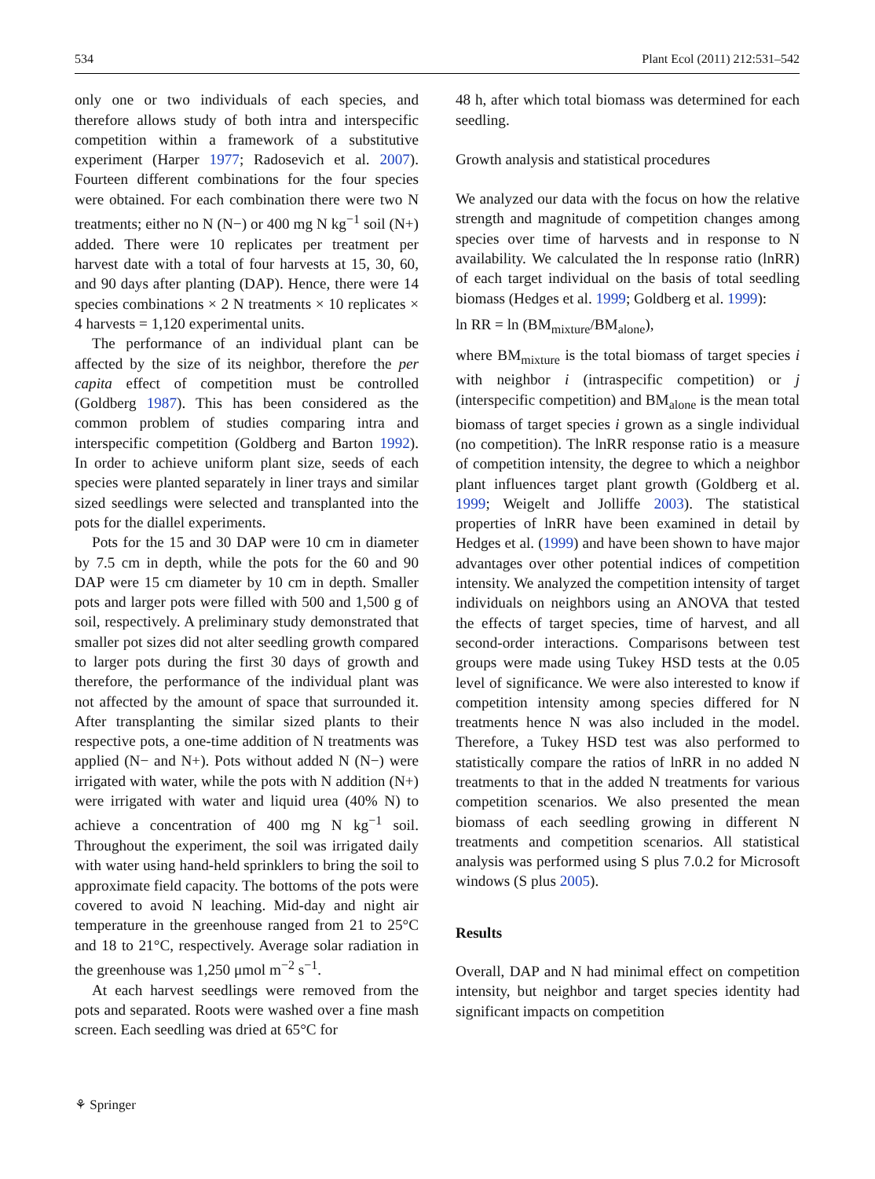534 Plant Ecol (2011) 212:531–542
only one or two individuals of each species, and therefore allows study of both intra and interspecific competition within a framework of a substitutive experiment (Harper 1977; Radosevich et al. 2007). Fourteen different combinations for the four species were obtained. For each combination there were two N treatments; either no N (N−) or 400 mg N kg<sup>−1</sup> soil (N+) added. There were 10 replicates per treatment per harvest date with a total of four harvests at 15, 30, 60, and 90 days after planting (DAP). Hence, there were 14 species combinations × 2 N treatments × 10 replicates × 4 harvests = 1,120 experimental units.
The performance of an individual plant can be affected by the size of its neighbor, therefore the per capita effect of competition must be controlled (Goldberg 1987). This has been considered as the common problem of studies comparing intra and interspecific competition (Goldberg and Barton 1992). In order to achieve uniform plant size, seeds of each species were planted separately in liner trays and similar sized seedlings were selected and transplanted into the pots for the diallel experiments.
Pots for the 15 and 30 DAP were 10 cm in diameter by 7.5 cm in depth, while the pots for the 60 and 90 DAP were 15 cm diameter by 10 cm in depth. Smaller pots and larger pots were filled with 500 and 1,500 g of soil, respectively. A preliminary study demonstrated that smaller pot sizes did not alter seedling growth compared to larger pots during the first 30 days of growth and therefore, the performance of the individual plant was not affected by the amount of space that surrounded it. After transplanting the similar sized plants to their respective pots, a one-time addition of N treatments was applied (N− and N+). Pots without added N (N−) were irrigated with water, while the pots with N addition (N+) were irrigated with water and liquid urea (40% N) to achieve a concentration of 400 mg N kg<sup>−1</sup> soil. Throughout the experiment, the soil was irrigated daily with water using hand-held sprinklers to bring the soil to approximate field capacity. The bottoms of the pots were covered to avoid N leaching. Mid-day and night air temperature in the greenhouse ranged from 21 to 25°C and 18 to 21°C, respectively. Average solar radiation in the greenhouse was 1,250 μmol m<sup>−2</sup> s<sup>−1</sup>.
At each harvest seedlings were removed from the pots and separated. Roots were washed over a fine mash screen. Each seedling was dried at 65°C for
48 h, after which total biomass was determined for each seedling.
Growth analysis and statistical procedures
We analyzed our data with the focus on how the relative strength and magnitude of competition changes among species over time of harvests and in response to N availability. We calculated the ln response ratio (lnRR) of each target individual on the basis of total seedling biomass (Hedges et al. 1999; Goldberg et al. 1999):
ln RR = ln (BM<sub>mixture</sub>/BM<sub>alone</sub>),
where BM<sub>mixture</sub> is the total biomass of target species i with neighbor i (intraspecific competition) or j (interspecific competition) and BM<sub>alone</sub> is the mean total biomass of target species i grown as a single individual (no competition). The lnRR response ratio is a measure of competition intensity, the degree to which a neighbor plant influences target plant growth (Goldberg et al. 1999; Weigelt and Jolliffe 2003). The statistical properties of lnRR have been examined in detail by Hedges et al. (1999) and have been shown to have major advantages over other potential indices of competition intensity. We analyzed the competition intensity of target individuals on neighbors using an ANOVA that tested the effects of target species, time of harvest, and all second-order interactions. Comparisons between test groups were made using Tukey HSD tests at the 0.05 level of significance. We were also interested to know if competition intensity among species differed for N treatments hence N was also included in the model. Therefore, a Tukey HSD test was also performed to statistically compare the ratios of lnRR in no added N treatments to that in the added N treatments for various competition scenarios. We also presented the mean biomass of each seedling growing in different N treatments and competition scenarios. All statistical analysis was performed using S plus 7.0.2 for Microsoft windows (S plus 2005).
Results
Overall, DAP and N had minimal effect on competition intensity, but neighbor and target species identity had significant impacts on competition
⚘ Springer